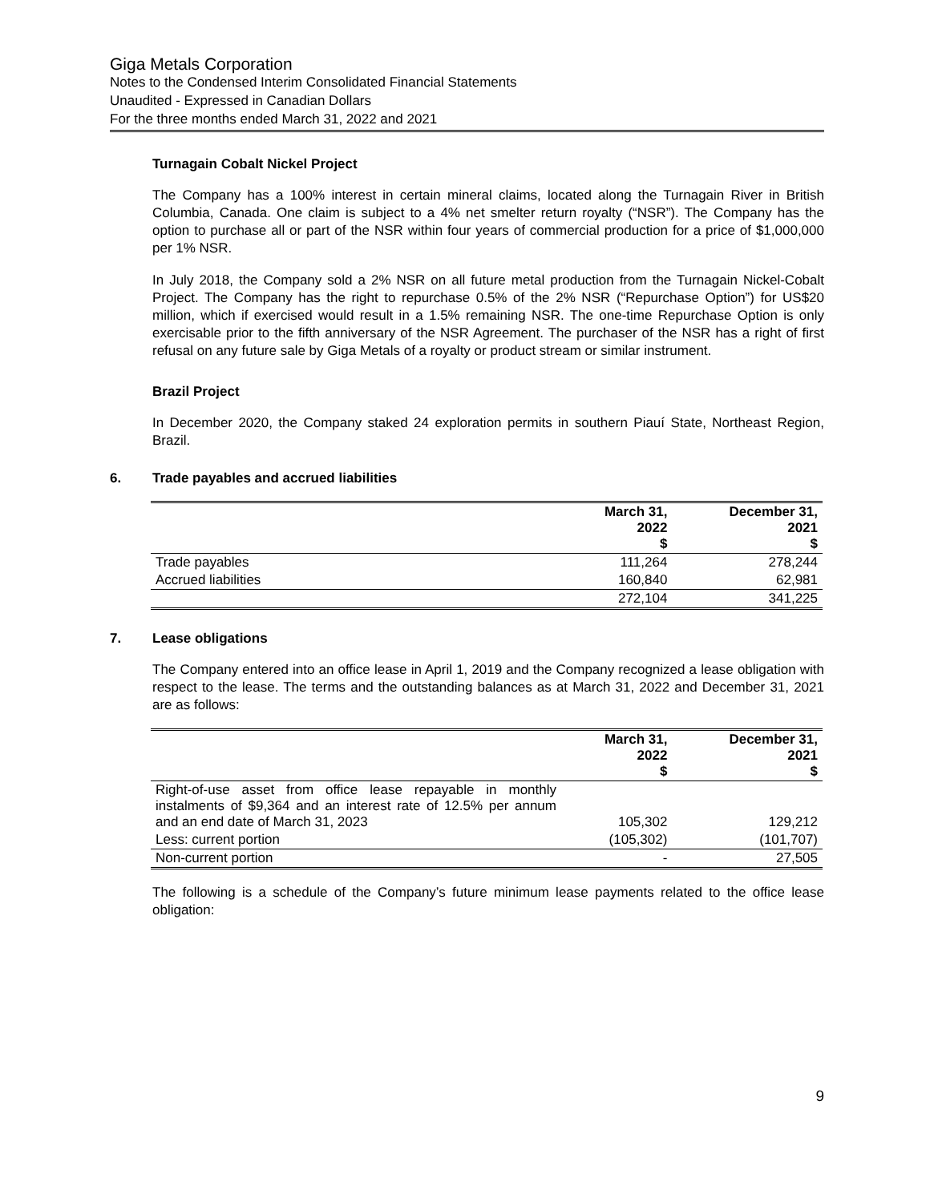Giga Metals Corporation
Notes to the Condensed Interim Consolidated Financial Statements
Unaudited - Expressed in Canadian Dollars
For the three months ended March 31, 2022 and 2021
Turnagain Cobalt Nickel Project
The Company has a 100% interest in certain mineral claims, located along the Turnagain River in British Columbia, Canada. One claim is subject to a 4% net smelter return royalty (“NSR”). The Company has the option to purchase all or part of the NSR within four years of commercial production for a price of $1,000,000 per 1% NSR.
In July 2018, the Company sold a 2% NSR on all future metal production from the Turnagain Nickel-Cobalt Project. The Company has the right to repurchase 0.5% of the 2% NSR (“Repurchase Option”) for US$20 million, which if exercised would result in a 1.5% remaining NSR. The one-time Repurchase Option is only exercisable prior to the fifth anniversary of the NSR Agreement. The purchaser of the NSR has a right of first refusal on any future sale by Giga Metals of a royalty or product stream or similar instrument.
Brazil Project
In December 2020, the Company staked 24 exploration permits in southern Piauí State, Northeast Region, Brazil.
6. Trade payables and accrued liabilities
| | March 31, 2022 $ | December 31, 2021 $ |
| --- | --- | --- |
| Trade payables | 111,264 | 278,244 |
| Accrued liabilities | 160,840 | 62,981 |
| | 272,104 | 341,225 |
7. Lease obligations
The Company entered into an office lease in April 1, 2019 and the Company recognized a lease obligation with respect to the lease. The terms and the outstanding balances as at March 31, 2022 and December 31, 2021 are as follows:
| | March 31, 2022 $ | December 31, 2021 $ |
| --- | --- | --- |
| Right-of-use asset from office lease repayable in monthly instalments of $9,364 and an interest rate of 12.5% per annum and an end date of March 31, 2023 | 105,302 | 129,212 |
| Less: current portion | (105,302) | (101,707) |
| Non-current portion | - | 27,505 |
The following is a schedule of the Company’s future minimum lease payments related to the office lease obligation:
9